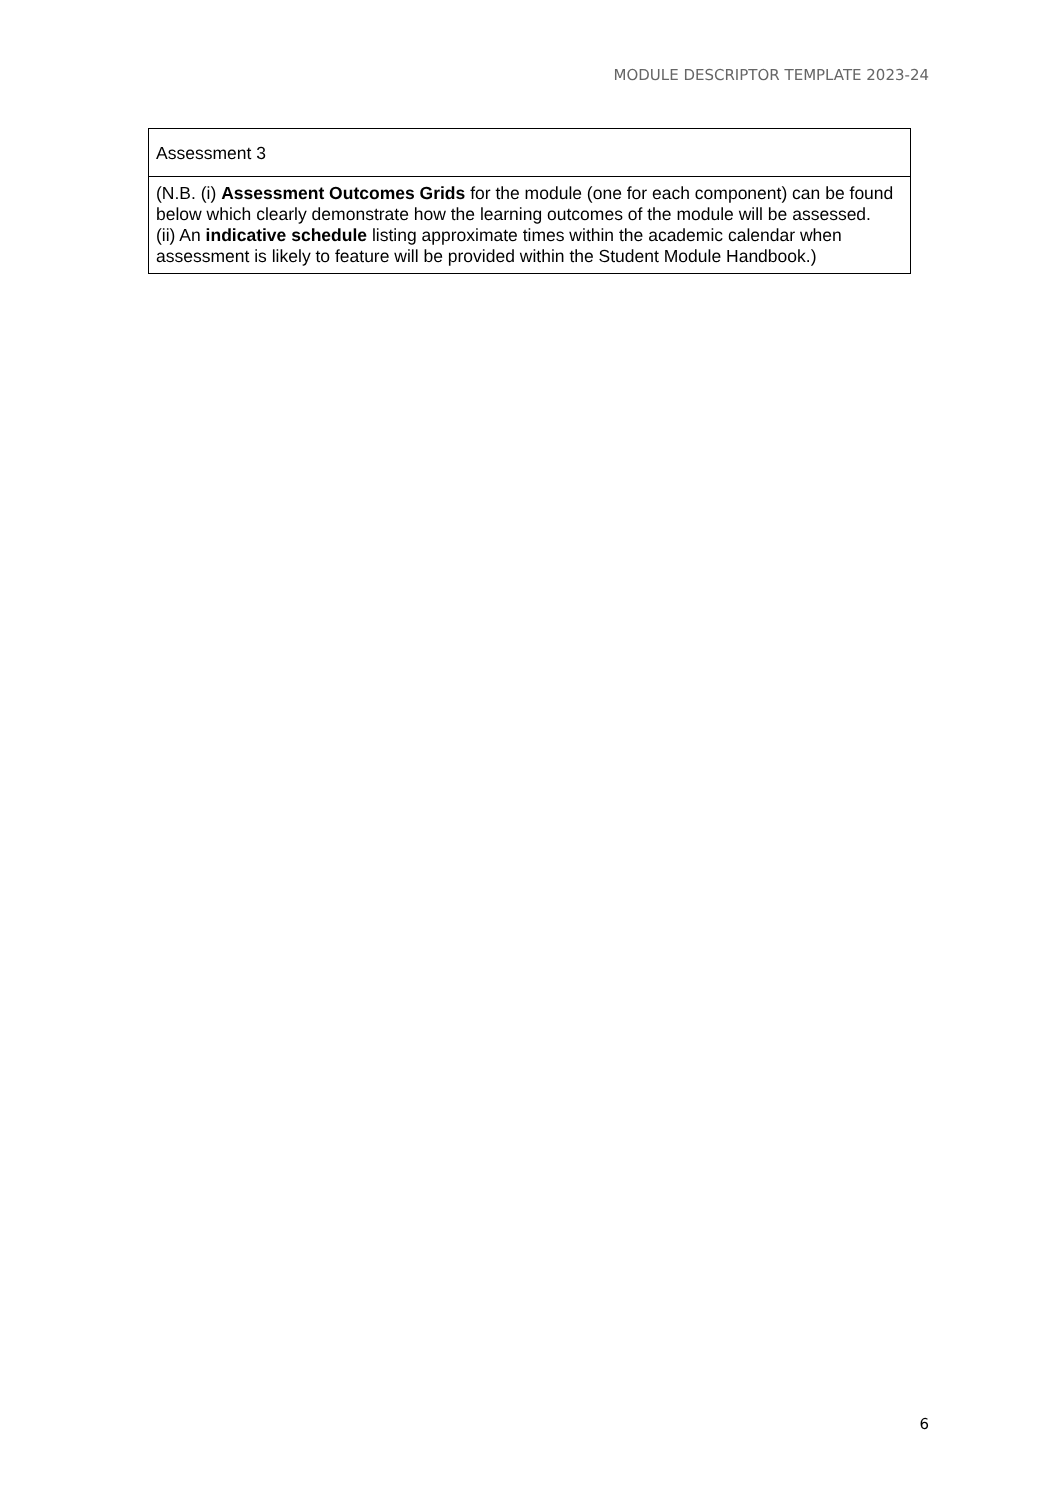MODULE DESCRIPTOR TEMPLATE 2023-24
| Assessment 3 |
| (N.B. (i) Assessment Outcomes Grids for the module (one for each component) can be found below which clearly demonstrate how the learning outcomes of the module will be assessed. (ii) An indicative schedule listing approximate times within the academic calendar when assessment is likely to feature will be provided within the Student Module Handbook.) |
6